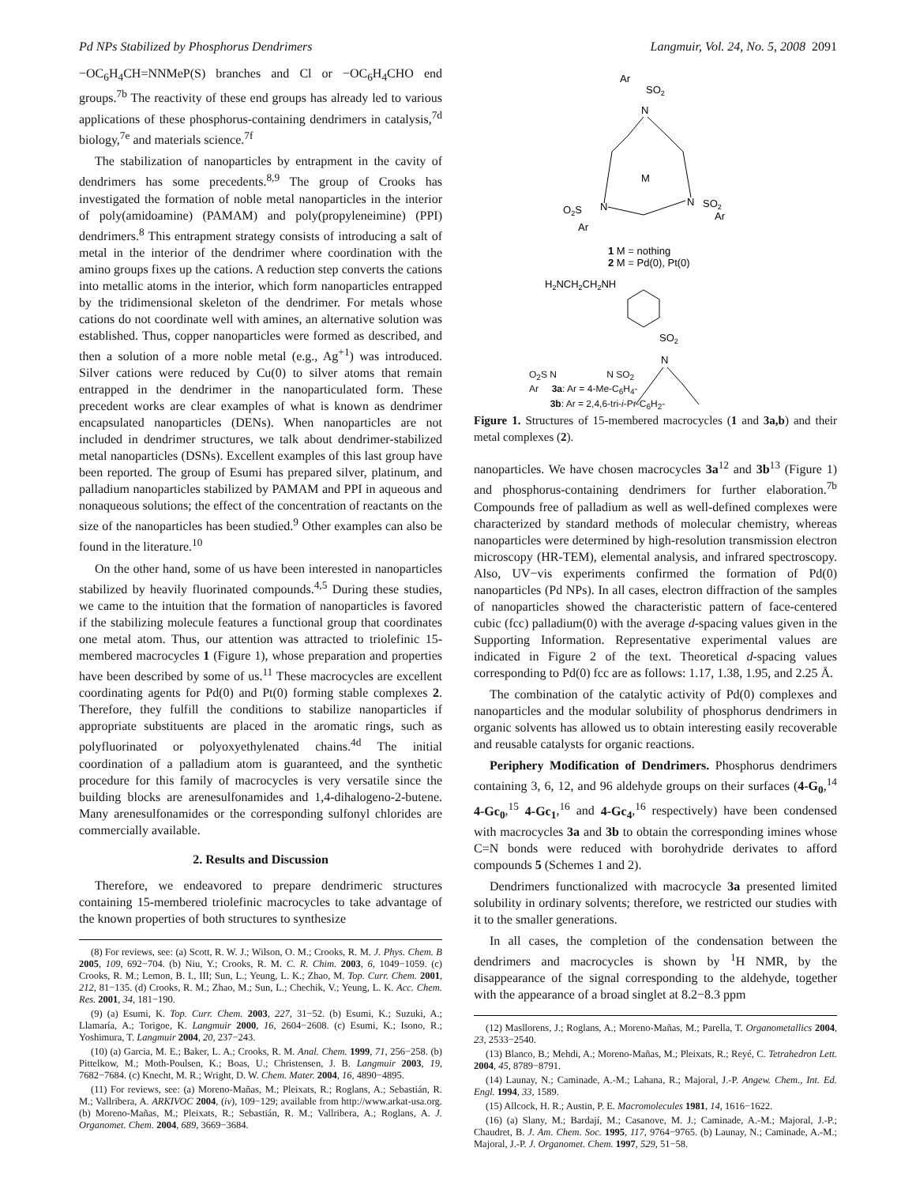Pd NPs Stabilized by Phosphorus Dendrimers Langmuir, Vol. 24, No. 5, 2008 2091
−OC<sub>6</sub>H<sub>4</sub>CH=NNMeP(S) branches and Cl or −OC<sub>6</sub>H<sub>4</sub>CHO end groups.<sup>7b</sup> The reactivity of these end groups has already led to various applications of these phosphorus-containing dendrimers in catalysis,<sup>7d</sup> biology,<sup>7e</sup> and materials science.<sup>7f</sup>
The stabilization of nanoparticles by entrapment in the cavity of dendrimers has some precedents.<sup>8,9</sup> The group of Crooks has investigated the formation of noble metal nanoparticles in the interior of poly(amidoamine) (PAMAM) and poly(propyleneimine) (PPI) dendrimers.<sup>8</sup> This entrapment strategy consists of introducing a salt of metal in the interior of the dendrimer where coordination with the amino groups fixes up the cations. A reduction step converts the cations into metallic atoms in the interior, which form nanoparticles entrapped by the tridimensional skeleton of the dendrimer. For metals whose cations do not coordinate well with amines, an alternative solution was established. Thus, copper nanoparticles were formed as described, and then a solution of a more noble metal (e.g., Ag<sup>+1</sup>) was introduced. Silver cations were reduced by Cu(0) to silver atoms that remain entrapped in the dendrimer in the nanoparticulated form. These precedent works are clear examples of what is known as dendrimer encapsulated nanoparticles (DENs). When nanoparticles are not included in dendrimer structures, we talk about dendrimer-stabilized metal nanoparticles (DSNs). Excellent examples of this last group have been reported. The group of Esumi has prepared silver, platinum, and palladium nanoparticles stabilized by PAMAM and PPI in aqueous and nonaqueous solutions; the effect of the concentration of reactants on the size of the nanoparticles has been studied.<sup>9</sup> Other examples can also be found in the literature.<sup>10</sup>
On the other hand, some of us have been interested in nanoparticles stabilized by heavily fluorinated compounds.<sup>4,5</sup> During these studies, we came to the intuition that the formation of nanoparticles is favored if the stabilizing molecule features a functional group that coordinates one metal atom. Thus, our attention was attracted to triolefinic 15-membered macrocycles 1 (Figure 1), whose preparation and properties have been described by some of us.<sup>11</sup> These macrocycles are excellent coordinating agents for Pd(0) and Pt(0) forming stable complexes 2. Therefore, they fulfill the conditions to stabilize nanoparticles if appropriate substituents are placed in the aromatic rings, such as polyfluorinated or polyoxyethylenated chains.<sup>4d</sup> The initial coordination of a palladium atom is guaranteed, and the synthetic procedure for this family of macrocycles is very versatile since the building blocks are arenesulfonamides and 1,4-dihalogeno-2-butene. Many arenesulfonamides or the corresponding sulfonyl chlorides are commercially available.
2. Results and Discussion
Therefore, we endeavored to prepare dendrimeric structures containing 15-membered triolefinic macrocycles to take advantage of the known properties of both structures to synthesize
(8) For reviews, see: (a) Scott, R. W. J.; Wilson, O. M.; Crooks, R. M. J. Phys. Chem. B 2005, 109, 692−704. (b) Niu, Y.; Crooks, R. M. C. R. Chim. 2003, 6, 1049−1059. (c) Crooks, R. M.; Lemon, B. I., III; Sun, L.; Yeung, L. K.; Zhao, M. Top. Curr. Chem. 2001, 212, 81−135. (d) Crooks, R. M.; Zhao, M.; Sun, L.; Chechik, V.; Yeung, L. K. Acc. Chem. Res. 2001, 34, 181−190.
(9) (a) Esumi, K. Top. Curr. Chem. 2003, 227, 31−52. (b) Esumi, K.; Suzuki, A.; Llamaría, A.; Torigoe, K. Langmuir 2000, 16, 2604−2608. (c) Esumi, K.; Isono, R.; Yoshimura, T. Langmuir 2004, 20, 237−243.
(10) (a) Garcia, M. E.; Baker, L. A.; Crooks, R. M. Anal. Chem. 1999, 71, 256−258. (b) Pittelkow, M.; Moth-Poulsen, K.; Boas, U.; Christensen, J. B. Langmuir 2003, 19, 7682−7684. (c) Knecht, M. R.; Wright, D. W. Chem. Mater. 2004, 16, 4890−4895.
(11) For reviews, see: (a) Moreno-Mañas, M.; Pleixats, R.; Roglans, A.; Sebastián, R. M.; Vallribera, A. ARKIVOC 2004, (iv), 109−129; available from http://www.arkat-usa.org. (b) Moreno-Mañas, M.; Pleixats, R.; Sebastián, R. M.; Vallribera, A.; Roglans, A. J. Organomet. Chem. 2004, 689, 3669−3684.
Ar
SO2
N
M
O2S
N
N
SO2
Ar
Ar
1 M = nothing
2 M = Pd(0), Pt(0)
H2NCH2CH2NH
SO2
N
O<sub>2</sub>S N N SO<sub>2</sub>
Ar 3a: Ar = 4-Me-C<sub>6</sub>H<sub>4</sub>-
3b: Ar = 2,4,6-tri-i-Pr-C<sub>6</sub>H<sub>2</sub>-
Figure 1. Structures of 15-membered macrocycles (1 and 3a,b) and their metal complexes (2).
nanoparticles. We have chosen macrocycles 3a<sup>12</sup> and 3b<sup>13</sup> (Figure 1) and phosphorus-containing dendrimers for further elaboration.<sup>7b</sup> Compounds free of palladium as well as well-defined complexes were characterized by standard methods of molecular chemistry, whereas nanoparticles were determined by high-resolution transmission electron microscopy (HR-TEM), elemental analysis, and infrared spectroscopy. Also, UV−vis experiments confirmed the formation of Pd(0) nanoparticles (Pd NPs). In all cases, electron diffraction of the samples of nanoparticles showed the characteristic pattern of face-centered cubic (fcc) palladium(0) with the average d-spacing values given in the Supporting Information. Representative experimental values are indicated in Figure 2 of the text. Theoretical d-spacing values corresponding to Pd(0) fcc are as follows: 1.17, 1.38, 1.95, and 2.25 Å.
The combination of the catalytic activity of Pd(0) complexes and nanoparticles and the modular solubility of phosphorus dendrimers in organic solvents has allowed us to obtain interesting easily recoverable and reusable catalysts for organic reactions.
Periphery Modification of Dendrimers. Phosphorus dendrimers containing 3, 6, 12, and 96 aldehyde groups on their surfaces (4-G<sub>0</sub>,<sup>14</sup> 4-Gc<sub>0</sub>,<sup>15</sup> 4-Gc<sub>1</sub>,<sup>16</sup> and 4-Gc<sub>4</sub>,<sup>16</sup> respectively) have been condensed with macrocycles 3a and 3b to obtain the corresponding imines whose C=N bonds were reduced with borohydride derivates to afford compounds 5 (Schemes 1 and 2).
Dendrimers functionalized with macrocycle 3a presented limited solubility in ordinary solvents; therefore, we restricted our studies with it to the smaller generations.
In all cases, the completion of the condensation between the dendrimers and macrocycles is shown by <sup>1</sup>H NMR, by the disappearance of the signal corresponding to the aldehyde, together with the appearance of a broad singlet at 8.2−8.3 ppm
(12) Masllorens, J.; Roglans, A.; Moreno-Mañas, M.; Parella, T. Organometallics 2004, 23, 2533−2540.
(13) Blanco, B.; Mehdi, A.; Moreno-Mañas, M.; Pleixats, R.; Reyé, C. Tetrahedron Lett. 2004, 45, 8789−8791.
(14) Launay, N.; Caminade, A.-M.; Lahana, R.; Majoral, J.-P. Angew. Chem., Int. Ed. Engl. 1994, 33, 1589.
(15) Allcock, H. R.; Austin, P. E. Macromolecules 1981, 14, 1616−1622.
(16) (a) Slany, M.; Bardají, M.; Casanove, M. J.; Caminade, A.-M.; Majoral, J.-P.; Chaudret, B. J. Am. Chem. Soc. 1995, 117, 9764−9765. (b) Launay, N.; Caminade, A.-M.; Majoral, J.-P. J. Organomet. Chem. 1997, 529, 51−58.